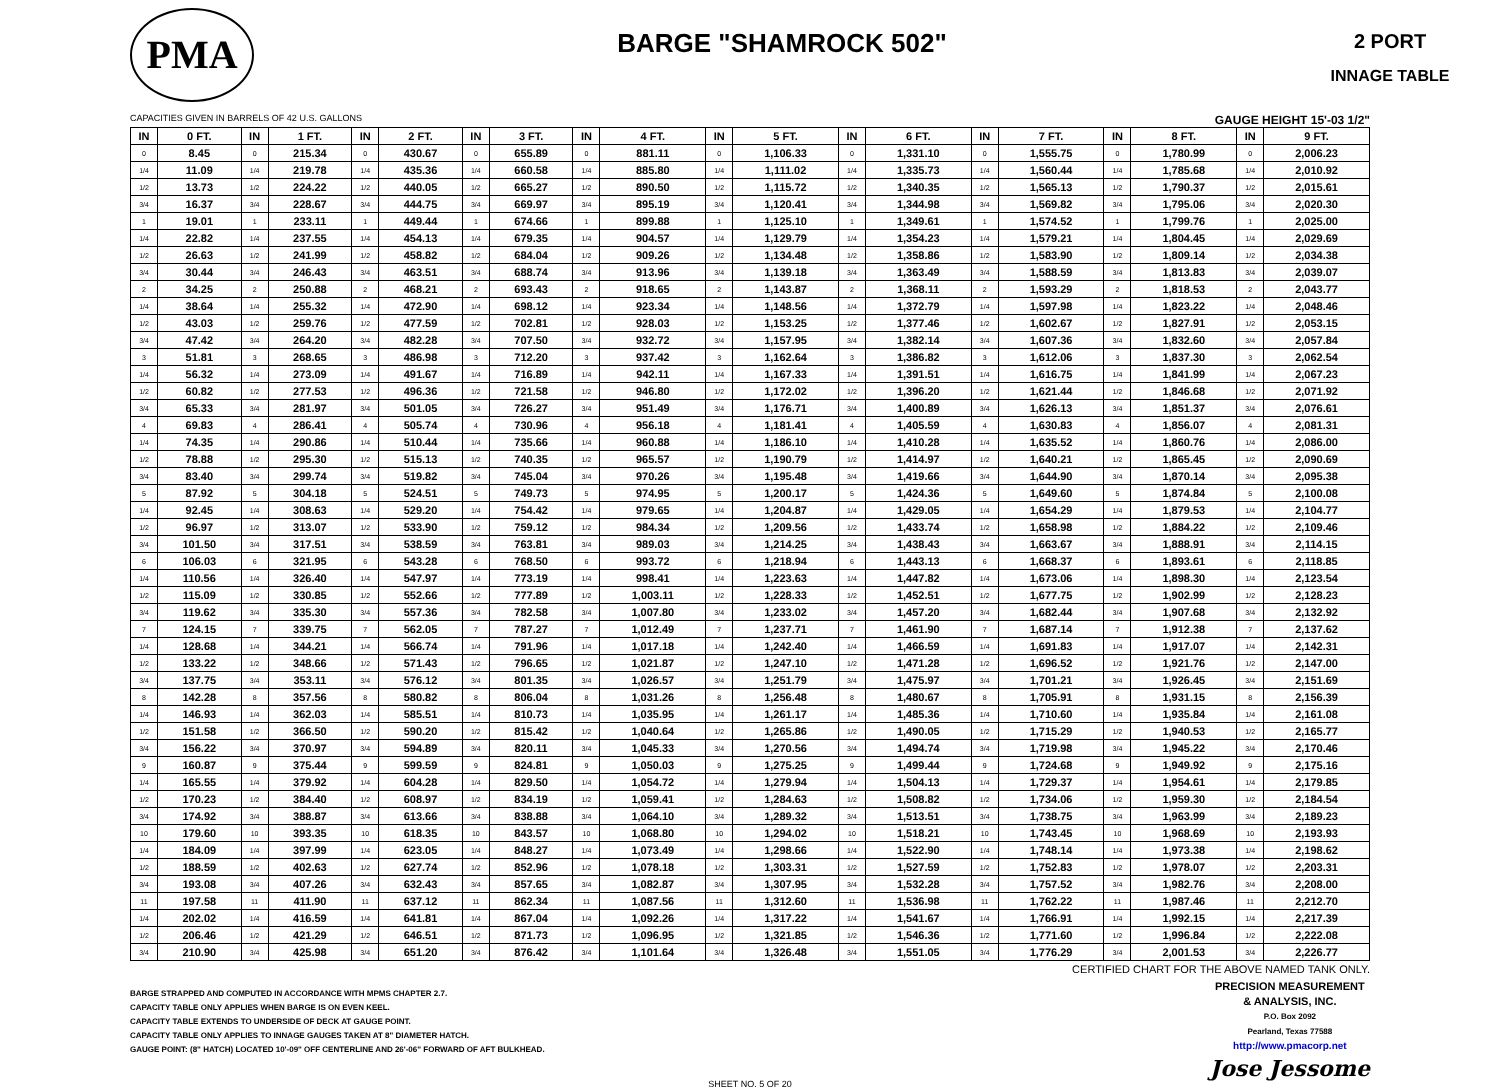PMA
BARGE "SHAMROCK 502"
2 PORT
INNAGE TABLE
CAPACITIES GIVEN IN BARRELS OF 42 U.S. GALLONS GAUGE HEIGHT 15'-03 1/2"
| IN | 0 FT. | IN | 1 FT. | IN | 2 FT. | IN | 3 FT. | IN | 4 FT. | IN | 5 FT. | IN | 6 FT. | IN | 7 FT. | IN | 8 FT. | IN | 9 FT. |
| --- | --- | --- | --- | --- | --- | --- | --- | --- | --- | --- | --- | --- | --- | --- | --- | --- | --- | --- | --- |
| 0 | 8.45 | 0 | 215.34 | 0 | 430.67 | 0 | 655.89 | 0 | 881.11 | 0 | 1,106.33 | 0 | 1,331.10 | 0 | 1,555.75 | 0 | 1,780.99 | 0 | 2,006.23 |
| 1/4 | 11.09 | 1/4 | 219.78 | 1/4 | 435.36 | 1/4 | 660.58 | 1/4 | 885.80 | 1/4 | 1,111.02 | 1/4 | 1,335.73 | 1/4 | 1,560.44 | 1/4 | 1,785.68 | 1/4 | 2,010.92 |
| 1/2 | 13.73 | 1/2 | 224.22 | 1/2 | 440.05 | 1/2 | 665.27 | 1/2 | 890.50 | 1/2 | 1,115.72 | 1/2 | 1,340.35 | 1/2 | 1,565.13 | 1/2 | 1,790.37 | 1/2 | 2,015.61 |
| 3/4 | 16.37 | 3/4 | 228.67 | 3/4 | 444.75 | 3/4 | 669.97 | 3/4 | 895.19 | 3/4 | 1,120.41 | 3/4 | 1,344.98 | 3/4 | 1,569.82 | 3/4 | 1,795.06 | 3/4 | 2,020.30 |
| 1 | 19.01 | 1 | 233.11 | 1 | 449.44 | 1 | 674.66 | 1 | 899.88 | 1 | 1,125.10 | 1 | 1,349.61 | 1 | 1,574.52 | 1 | 1,799.76 | 1 | 2,025.00 |
| 1/4 | 22.82 | 1/4 | 237.55 | 1/4 | 454.13 | 1/4 | 679.35 | 1/4 | 904.57 | 1/4 | 1,129.79 | 1/4 | 1,354.23 | 1/4 | 1,579.21 | 1/4 | 1,804.45 | 1/4 | 2,029.69 |
| 1/2 | 26.63 | 1/2 | 241.99 | 1/2 | 458.82 | 1/2 | 684.04 | 1/2 | 909.26 | 1/2 | 1,134.48 | 1/2 | 1,358.86 | 1/2 | 1,583.90 | 1/2 | 1,809.14 | 1/2 | 2,034.38 |
| 3/4 | 30.44 | 3/4 | 246.43 | 3/4 | 463.51 | 3/4 | 688.74 | 3/4 | 913.96 | 3/4 | 1,139.18 | 3/4 | 1,363.49 | 3/4 | 1,588.59 | 3/4 | 1,813.83 | 3/4 | 2,039.07 |
| 2 | 34.25 | 2 | 250.88 | 2 | 468.21 | 2 | 693.43 | 2 | 918.65 | 2 | 1,143.87 | 2 | 1,368.11 | 2 | 1,593.29 | 2 | 1,818.53 | 2 | 2,043.77 |
| 1/4 | 38.64 | 1/4 | 255.32 | 1/4 | 472.90 | 1/4 | 698.12 | 1/4 | 923.34 | 1/4 | 1,148.56 | 1/4 | 1,372.79 | 1/4 | 1,597.98 | 1/4 | 1,823.22 | 1/4 | 2,048.46 |
| 1/2 | 43.03 | 1/2 | 259.76 | 1/2 | 477.59 | 1/2 | 702.81 | 1/2 | 928.03 | 1/2 | 1,153.25 | 1/2 | 1,377.46 | 1/2 | 1,602.67 | 1/2 | 1,827.91 | 1/2 | 2,053.15 |
| 3/4 | 47.42 | 3/4 | 264.20 | 3/4 | 482.28 | 3/4 | 707.50 | 3/4 | 932.72 | 3/4 | 1,157.95 | 3/4 | 1,382.14 | 3/4 | 1,607.36 | 3/4 | 1,832.60 | 3/4 | 2,057.84 |
| 3 | 51.81 | 3 | 268.65 | 3 | 486.98 | 3 | 712.20 | 3 | 937.42 | 3 | 1,162.64 | 3 | 1,386.82 | 3 | 1,612.06 | 3 | 1,837.30 | 3 | 2,062.54 |
| 1/4 | 56.32 | 1/4 | 273.09 | 1/4 | 491.67 | 1/4 | 716.89 | 1/4 | 942.11 | 1/4 | 1,167.33 | 1/4 | 1,391.51 | 1/4 | 1,616.75 | 1/4 | 1,841.99 | 1/4 | 2,067.23 |
| 1/2 | 60.82 | 1/2 | 277.53 | 1/2 | 496.36 | 1/2 | 721.58 | 1/2 | 946.80 | 1/2 | 1,172.02 | 1/2 | 1,396.20 | 1/2 | 1,621.44 | 1/2 | 1,846.68 | 1/2 | 2,071.92 |
| 3/4 | 65.33 | 3/4 | 281.97 | 3/4 | 501.05 | 3/4 | 726.27 | 3/4 | 951.49 | 3/4 | 1,176.71 | 3/4 | 1,400.89 | 3/4 | 1,626.13 | 3/4 | 1,851.37 | 3/4 | 2,076.61 |
| 4 | 69.83 | 4 | 286.41 | 4 | 505.74 | 4 | 730.96 | 4 | 956.18 | 4 | 1,181.41 | 4 | 1,405.59 | 4 | 1,630.83 | 4 | 1,856.07 | 4 | 2,081.31 |
| 1/4 | 74.35 | 1/4 | 290.86 | 1/4 | 510.44 | 1/4 | 735.66 | 1/4 | 960.88 | 1/4 | 1,186.10 | 1/4 | 1,410.28 | 1/4 | 1,635.52 | 1/4 | 1,860.76 | 1/4 | 2,086.00 |
| 1/2 | 78.88 | 1/2 | 295.30 | 1/2 | 515.13 | 1/2 | 740.35 | 1/2 | 965.57 | 1/2 | 1,190.79 | 1/2 | 1,414.97 | 1/2 | 1,640.21 | 1/2 | 1,865.45 | 1/2 | 2,090.69 |
| 3/4 | 83.40 | 3/4 | 299.74 | 3/4 | 519.82 | 3/4 | 745.04 | 3/4 | 970.26 | 3/4 | 1,195.48 | 3/4 | 1,419.66 | 3/4 | 1,644.90 | 3/4 | 1,870.14 | 3/4 | 2,095.38 |
| 5 | 87.92 | 5 | 304.18 | 5 | 524.51 | 5 | 749.73 | 5 | 974.95 | 5 | 1,200.17 | 5 | 1,424.36 | 5 | 1,649.60 | 5 | 1,874.84 | 5 | 2,100.08 |
| 1/4 | 92.45 | 1/4 | 308.63 | 1/4 | 529.20 | 1/4 | 754.42 | 1/4 | 979.65 | 1/4 | 1,204.87 | 1/4 | 1,429.05 | 1/4 | 1,654.29 | 1/4 | 1,879.53 | 1/4 | 2,104.77 |
| 1/2 | 96.97 | 1/2 | 313.07 | 1/2 | 533.90 | 1/2 | 759.12 | 1/2 | 984.34 | 1/2 | 1,209.56 | 1/2 | 1,433.74 | 1/2 | 1,658.98 | 1/2 | 1,884.22 | 1/2 | 2,109.46 |
| 3/4 | 101.50 | 3/4 | 317.51 | 3/4 | 538.59 | 3/4 | 763.81 | 3/4 | 989.03 | 3/4 | 1,214.25 | 3/4 | 1,438.43 | 3/4 | 1,663.67 | 3/4 | 1,888.91 | 3/4 | 2,114.15 |
| 6 | 106.03 | 6 | 321.95 | 6 | 543.28 | 6 | 768.50 | 6 | 993.72 | 6 | 1,218.94 | 6 | 1,443.13 | 6 | 1,668.37 | 6 | 1,893.61 | 6 | 2,118.85 |
| 1/4 | 110.56 | 1/4 | 326.40 | 1/4 | 547.97 | 1/4 | 773.19 | 1/4 | 998.41 | 1/4 | 1,223.63 | 1/4 | 1,447.82 | 1/4 | 1,673.06 | 1/4 | 1,898.30 | 1/4 | 2,123.54 |
| 1/2 | 115.09 | 1/2 | 330.85 | 1/2 | 552.66 | 1/2 | 777.89 | 1/2 | 1,003.11 | 1/2 | 1,228.33 | 1/2 | 1,452.51 | 1/2 | 1,677.75 | 1/2 | 1,902.99 | 1/2 | 2,128.23 |
| 3/4 | 119.62 | 3/4 | 335.30 | 3/4 | 557.36 | 3/4 | 782.58 | 3/4 | 1,007.80 | 3/4 | 1,233.02 | 3/4 | 1,457.20 | 3/4 | 1,682.44 | 3/4 | 1,907.68 | 3/4 | 2,132.92 |
| 7 | 124.15 | 7 | 339.75 | 7 | 562.05 | 7 | 787.27 | 7 | 1,012.49 | 7 | 1,237.71 | 7 | 1,461.90 | 7 | 1,687.14 | 7 | 1,912.38 | 7 | 2,137.62 |
| 1/4 | 128.68 | 1/4 | 344.21 | 1/4 | 566.74 | 1/4 | 791.96 | 1/4 | 1,017.18 | 1/4 | 1,242.40 | 1/4 | 1,466.59 | 1/4 | 1,691.83 | 1/4 | 1,917.07 | 1/4 | 2,142.31 |
| 1/2 | 133.22 | 1/2 | 348.66 | 1/2 | 571.43 | 1/2 | 796.65 | 1/2 | 1,021.87 | 1/2 | 1,247.10 | 1/2 | 1,471.28 | 1/2 | 1,696.52 | 1/2 | 1,921.76 | 1/2 | 2,147.00 |
| 3/4 | 137.75 | 3/4 | 353.11 | 3/4 | 576.12 | 3/4 | 801.35 | 3/4 | 1,026.57 | 3/4 | 1,251.79 | 3/4 | 1,475.97 | 3/4 | 1,701.21 | 3/4 | 1,926.45 | 3/4 | 2,151.69 |
| 8 | 142.28 | 8 | 357.56 | 8 | 580.82 | 8 | 806.04 | 8 | 1,031.26 | 8 | 1,256.48 | 8 | 1,480.67 | 8 | 1,705.91 | 8 | 1,931.15 | 8 | 2,156.39 |
| 1/4 | 146.93 | 1/4 | 362.03 | 1/4 | 585.51 | 1/4 | 810.73 | 1/4 | 1,035.95 | 1/4 | 1,261.17 | 1/4 | 1,485.36 | 1/4 | 1,710.60 | 1/4 | 1,935.84 | 1/4 | 2,161.08 |
| 1/2 | 151.58 | 1/2 | 366.50 | 1/2 | 590.20 | 1/2 | 815.42 | 1/2 | 1,040.64 | 1/2 | 1,265.86 | 1/2 | 1,490.05 | 1/2 | 1,715.29 | 1/2 | 1,940.53 | 1/2 | 2,165.77 |
| 3/4 | 156.22 | 3/4 | 370.97 | 3/4 | 594.89 | 3/4 | 820.11 | 3/4 | 1,045.33 | 3/4 | 1,270.56 | 3/4 | 1,494.74 | 3/4 | 1,719.98 | 3/4 | 1,945.22 | 3/4 | 2,170.46 |
| 9 | 160.87 | 9 | 375.44 | 9 | 599.59 | 9 | 824.81 | 9 | 1,050.03 | 9 | 1,275.25 | 9 | 1,499.44 | 9 | 1,724.68 | 9 | 1,949.92 | 9 | 2,175.16 |
| 1/4 | 165.55 | 1/4 | 379.92 | 1/4 | 604.28 | 1/4 | 829.50 | 1/4 | 1,054.72 | 1/4 | 1,279.94 | 1/4 | 1,504.13 | 1/4 | 1,729.37 | 1/4 | 1,954.61 | 1/4 | 2,179.85 |
| 1/2 | 170.23 | 1/2 | 384.40 | 1/2 | 608.97 | 1/2 | 834.19 | 1/2 | 1,059.41 | 1/2 | 1,284.63 | 1/2 | 1,508.82 | 1/2 | 1,734.06 | 1/2 | 1,959.30 | 1/2 | 2,184.54 |
| 3/4 | 174.92 | 3/4 | 388.87 | 3/4 | 613.66 | 3/4 | 838.88 | 3/4 | 1,064.10 | 3/4 | 1,289.32 | 3/4 | 1,513.51 | 3/4 | 1,738.75 | 3/4 | 1,963.99 | 3/4 | 2,189.23 |
| 10 | 179.60 | 10 | 393.35 | 10 | 618.35 | 10 | 843.57 | 10 | 1,068.80 | 10 | 1,294.02 | 10 | 1,518.21 | 10 | 1,743.45 | 10 | 1,968.69 | 10 | 2,193.93 |
| 1/4 | 184.09 | 1/4 | 397.99 | 1/4 | 623.05 | 1/4 | 848.27 | 1/4 | 1,073.49 | 1/4 | 1,298.66 | 1/4 | 1,522.90 | 1/4 | 1,748.14 | 1/4 | 1,973.38 | 1/4 | 2,198.62 |
| 1/2 | 188.59 | 1/2 | 402.63 | 1/2 | 627.74 | 1/2 | 852.96 | 1/2 | 1,078.18 | 1/2 | 1,303.31 | 1/2 | 1,527.59 | 1/2 | 1,752.83 | 1/2 | 1,978.07 | 1/2 | 2,203.31 |
| 3/4 | 193.08 | 3/4 | 407.26 | 3/4 | 632.43 | 3/4 | 857.65 | 3/4 | 1,082.87 | 3/4 | 1,307.95 | 3/4 | 1,532.28 | 3/4 | 1,757.52 | 3/4 | 1,982.76 | 3/4 | 2,208.00 |
| 11 | 197.58 | 11 | 411.90 | 11 | 637.12 | 11 | 862.34 | 11 | 1,087.56 | 11 | 1,312.60 | 11 | 1,536.98 | 11 | 1,762.22 | 11 | 1,987.46 | 11 | 2,212.70 |
| 1/4 | 202.02 | 1/4 | 416.59 | 1/4 | 641.81 | 1/4 | 867.04 | 1/4 | 1,092.26 | 1/4 | 1,317.22 | 1/4 | 1,541.67 | 1/4 | 1,766.91 | 1/4 | 1,992.15 | 1/4 | 2,217.39 |
| 1/2 | 206.46 | 1/2 | 421.29 | 1/2 | 646.51 | 1/2 | 871.73 | 1/2 | 1,096.95 | 1/2 | 1,321.85 | 1/2 | 1,546.36 | 1/2 | 1,771.60 | 1/2 | 1,996.84 | 1/2 | 2,222.08 |
| 3/4 | 210.90 | 3/4 | 425.98 | 3/4 | 651.20 | 3/4 | 876.42 | 3/4 | 1,101.64 | 3/4 | 1,326.48 | 3/4 | 1,551.05 | 3/4 | 1,776.29 | 3/4 | 2,001.53 | 3/4 | 2,226.77 |
CERTIFIED CHART FOR THE ABOVE NAMED TANK ONLY.
BARGE STRAPPED AND COMPUTED IN ACCORDANCE WITH MPMS CHAPTER 2.7.
CAPACITY TABLE ONLY APPLIES WHEN BARGE IS ON EVEN KEEL.
CAPACITY TABLE EXTENDS TO UNDERSIDE OF DECK AT GAUGE POINT.
CAPACITY TABLE ONLY APPLIES TO INNAGE GAUGES TAKEN AT 8" DIAMETER HATCH.
GAUGE POINT: (8" HATCH) LOCATED 10'-09" OFF CENTERLINE AND 26'-06" FORWARD OF AFT BULKHEAD.
PRECISION MEASUREMENT
& ANALYSIS, INC.
P.O. Box 2092
Pearland, Texas 77588
http://www.pmacorp.net
Jose Jessome
SHEET NO. 5 OF 20